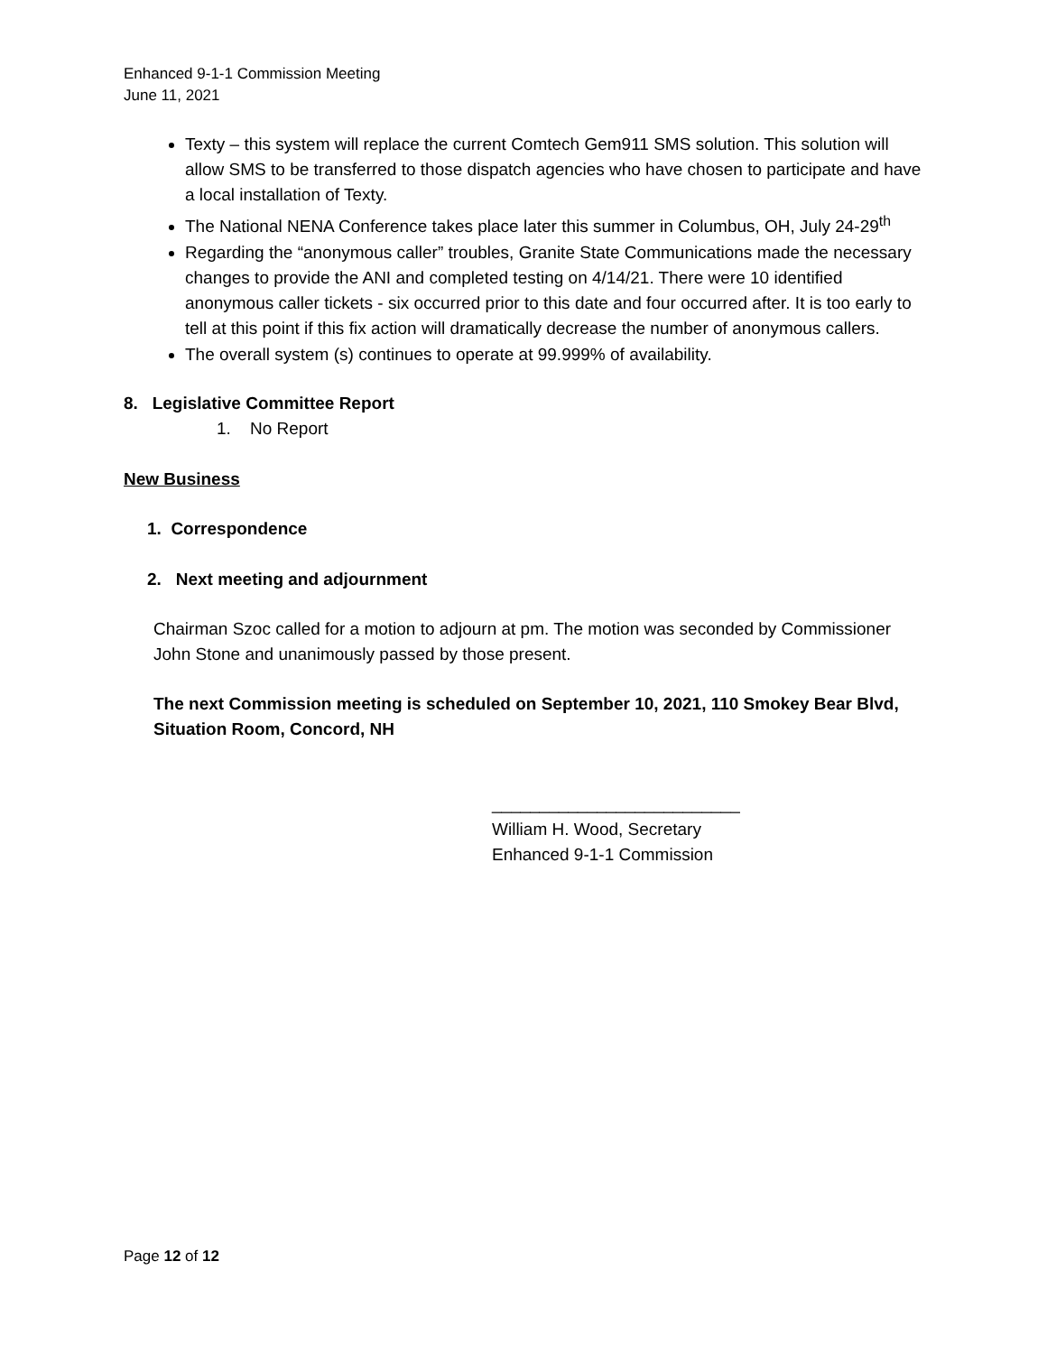Enhanced 9-1-1 Commission Meeting
June 11, 2021
Texty – this system will replace the current Comtech Gem911 SMS solution. This solution will allow SMS to be transferred to those dispatch agencies who have chosen to participate and have a local installation of Texty.
The National NENA Conference takes place later this summer in Columbus, OH, July 24-29<sup>th</sup>
Regarding the “anonymous caller” troubles, Granite State Communications made the necessary changes to provide the ANI and completed testing on 4/14/21. There were 10 identified anonymous caller tickets - six occurred prior to this date and four occurred after. It is too early to tell at this point if this fix action will dramatically decrease the number of anonymous callers.
The overall system (s) continues to operate at 99.999% of availability.
8. Legislative Committee Report
1. No Report
New Business
1. Correspondence
2. Next meeting and adjournment
Chairman Szoc called for a motion to adjourn at pm. The motion was seconded by Commissioner John Stone and unanimously passed by those present.
The next Commission meeting is scheduled on September 10, 2021, 110 Smokey Bear Blvd, Situation Room, Concord, NH
__________________________
William H. Wood, Secretary
Enhanced 9-1-1 Commission
Page 12 of 12